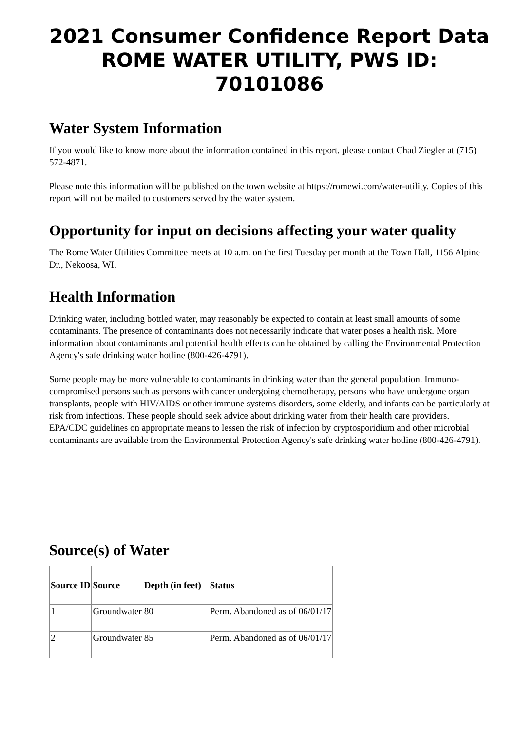2021 Consumer Confidence Report Data
ROME WATER UTILITY, PWS ID: 70101086
Water System Information
If you would like to know more about the information contained in this report, please contact Chad Ziegler at (715) 572-4871.
Please note this information will be published on the town website at https://romewi.com/water-utility. Copies of this report will not be mailed to customers served by the water system.
Opportunity for input on decisions affecting your water quality
The Rome Water Utilities Committee meets at 10 a.m. on the first Tuesday per month at the Town Hall, 1156 Alpine Dr., Nekoosa, WI.
Health Information
Drinking water, including bottled water, may reasonably be expected to contain at least small amounts of some contaminants. The presence of contaminants does not necessarily indicate that water poses a health risk. More information about contaminants and potential health effects can be obtained by calling the Environmental Protection Agency's safe drinking water hotline (800-426-4791).
Some people may be more vulnerable to contaminants in drinking water than the general population. Immuno-compromised persons such as persons with cancer undergoing chemotherapy, persons who have undergone organ transplants, people with HIV/AIDS or other immune systems disorders, some elderly, and infants can be particularly at risk from infections. These people should seek advice about drinking water from their health care providers. EPA/CDC guidelines on appropriate means to lessen the risk of infection by cryptosporidium and other microbial contaminants are available from the Environmental Protection Agency's safe drinking water hotline (800-426-4791).
Source(s) of Water
| Source ID | Source | Depth (in feet) | Status |
| --- | --- | --- | --- |
| 1 | Groundwater | 80 | Perm. Abandoned as of 06/01/17 |
| 2 | Groundwater | 85 | Perm. Abandoned as of 06/01/17 |